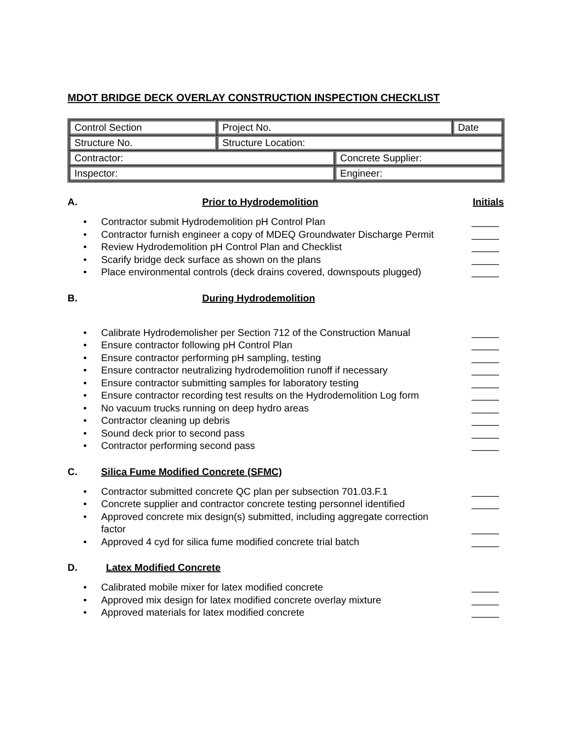MDOT BRIDGE DECK OVERLAY CONSTRUCTION INSPECTION CHECKLIST
| Control Section | Project No. | | Date |
| Structure No. | Structure Location: | | |
| Contractor: | | Concrete Supplier: | |
| Inspector: | | Engineer: | |
A. Prior to Hydrodemolition Initials
• Contractor submit Hydrodemolition pH Control Plan _____
• Contractor furnish engineer a copy of MDEQ Groundwater Discharge Permit _____
• Review Hydrodemolition pH Control Plan and Checklist _____
• Scarify bridge deck surface as shown on the plans _____
• Place environmental controls (deck drains covered, downspouts plugged) _____
B. During Hydrodemolition
• Calibrate Hydrodemolisher per Section 712 of the Construction Manual _____
• Ensure contractor following pH Control Plan _____
• Ensure contractor performing pH sampling, testing _____
• Ensure contractor neutralizing hydrodemolition runoff if necessary _____
• Ensure contractor submitting samples for laboratory testing _____
• Ensure contractor recording test results on the Hydrodemolition Log form _____
• No vacuum trucks running on deep hydro areas _____
• Contractor cleaning up debris _____
• Sound deck prior to second pass _____
• Contractor performing second pass _____
C. Silica Fume Modified Concrete (SFMC)
• Contractor submitted concrete QC plan per subsection 701.03.F.1 _____
• Concrete supplier and contractor concrete testing personnel identified _____
• Approved concrete mix design(s) submitted, including aggregate correction factor _____
• Approved 4 cyd for silica fume modified concrete trial batch _____
D. Latex Modified Concrete
• Calibrated mobile mixer for latex modified concrete _____
• Approved mix design for latex modified concrete overlay mixture _____
• Approved materials for latex modified concrete _____